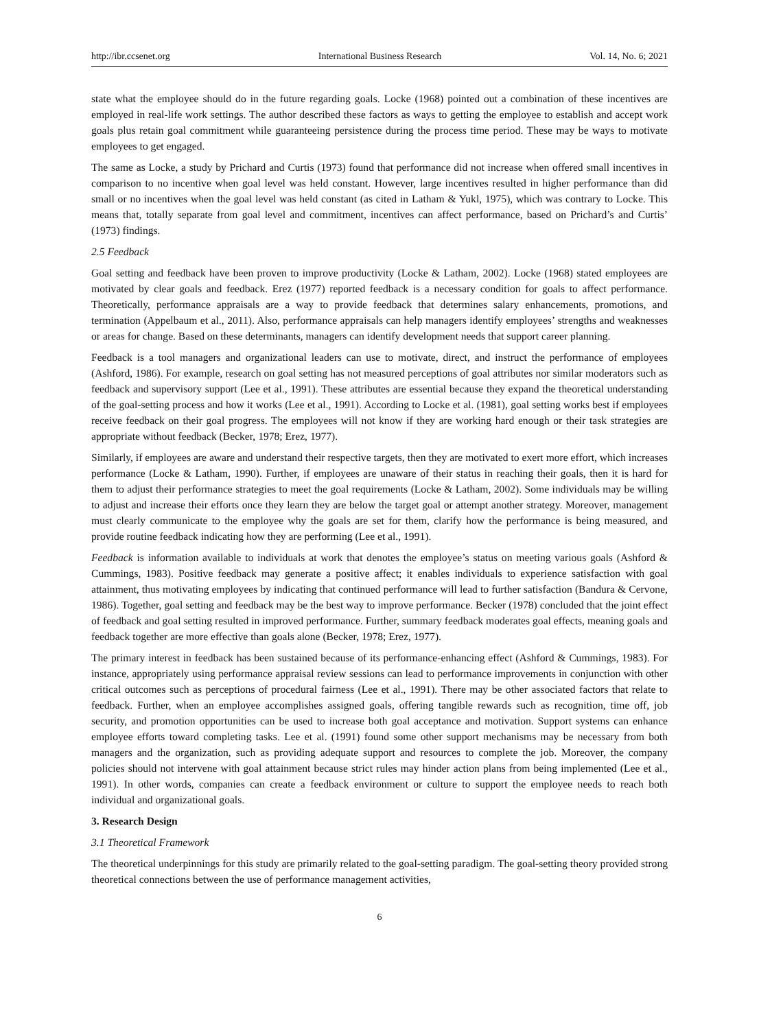http://ibr.ccsenet.org International Business Research Vol. 14, No. 6; 2021
state what the employee should do in the future regarding goals. Locke (1968) pointed out a combination of these incentives are employed in real-life work settings. The author described these factors as ways to getting the employee to establish and accept work goals plus retain goal commitment while guaranteeing persistence during the process time period. These may be ways to motivate employees to get engaged.
The same as Locke, a study by Prichard and Curtis (1973) found that performance did not increase when offered small incentives in comparison to no incentive when goal level was held constant. However, large incentives resulted in higher performance than did small or no incentives when the goal level was held constant (as cited in Latham & Yukl, 1975), which was contrary to Locke. This means that, totally separate from goal level and commitment, incentives can affect performance, based on Prichard’s and Curtis’ (1973) findings.
2.5 Feedback
Goal setting and feedback have been proven to improve productivity (Locke & Latham, 2002). Locke (1968) stated employees are motivated by clear goals and feedback. Erez (1977) reported feedback is a necessary condition for goals to affect performance. Theoretically, performance appraisals are a way to provide feedback that determines salary enhancements, promotions, and termination (Appelbaum et al., 2011). Also, performance appraisals can help managers identify employees’ strengths and weaknesses or areas for change. Based on these determinants, managers can identify development needs that support career planning.
Feedback is a tool managers and organizational leaders can use to motivate, direct, and instruct the performance of employees (Ashford, 1986). For example, research on goal setting has not measured perceptions of goal attributes nor similar moderators such as feedback and supervisory support (Lee et al., 1991). These attributes are essential because they expand the theoretical understanding of the goal-setting process and how it works (Lee et al., 1991). According to Locke et al. (1981), goal setting works best if employees receive feedback on their goal progress. The employees will not know if they are working hard enough or their task strategies are appropriate without feedback (Becker, 1978; Erez, 1977).
Similarly, if employees are aware and understand their respective targets, then they are motivated to exert more effort, which increases performance (Locke & Latham, 1990). Further, if employees are unaware of their status in reaching their goals, then it is hard for them to adjust their performance strategies to meet the goal requirements (Locke & Latham, 2002). Some individuals may be willing to adjust and increase their efforts once they learn they are below the target goal or attempt another strategy. Moreover, management must clearly communicate to the employee why the goals are set for them, clarify how the performance is being measured, and provide routine feedback indicating how they are performing (Lee et al., 1991).
Feedback is information available to individuals at work that denotes the employee’s status on meeting various goals (Ashford & Cummings, 1983). Positive feedback may generate a positive affect; it enables individuals to experience satisfaction with goal attainment, thus motivating employees by indicating that continued performance will lead to further satisfaction (Bandura & Cervone, 1986). Together, goal setting and feedback may be the best way to improve performance. Becker (1978) concluded that the joint effect of feedback and goal setting resulted in improved performance. Further, summary feedback moderates goal effects, meaning goals and feedback together are more effective than goals alone (Becker, 1978; Erez, 1977).
The primary interest in feedback has been sustained because of its performance-enhancing effect (Ashford & Cummings, 1983). For instance, appropriately using performance appraisal review sessions can lead to performance improvements in conjunction with other critical outcomes such as perceptions of procedural fairness (Lee et al., 1991). There may be other associated factors that relate to feedback. Further, when an employee accomplishes assigned goals, offering tangible rewards such as recognition, time off, job security, and promotion opportunities can be used to increase both goal acceptance and motivation. Support systems can enhance employee efforts toward completing tasks. Lee et al. (1991) found some other support mechanisms may be necessary from both managers and the organization, such as providing adequate support and resources to complete the job. Moreover, the company policies should not intervene with goal attainment because strict rules may hinder action plans from being implemented (Lee et al., 1991). In other words, companies can create a feedback environment or culture to support the employee needs to reach both individual and organizational goals.
3. Research Design
3.1 Theoretical Framework
The theoretical underpinnings for this study are primarily related to the goal-setting paradigm. The goal-setting theory provided strong theoretical connections between the use of performance management activities,
6